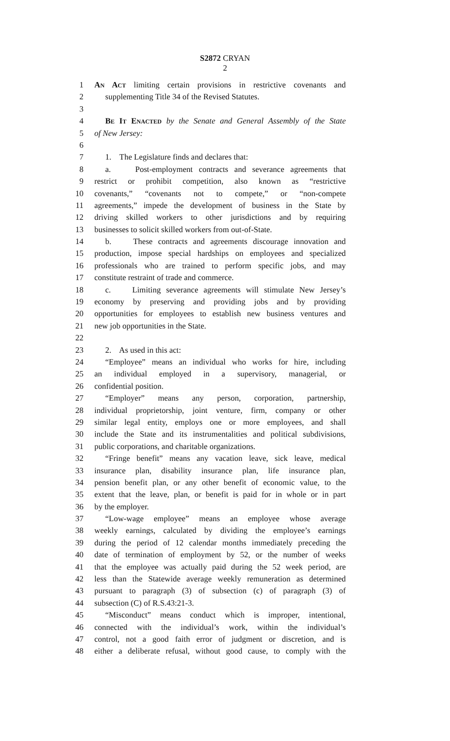S2872 CRYAN
2
1 An Act limiting certain provisions in restrictive covenants and
2 supplementing Title 34 of the Revised Statutes.
3
4 Be It Enacted by the Senate and General Assembly of the State
5 of New Jersey:
6
7 1. The Legislature finds and declares that:
8 a. Post-employment contracts and severance agreements that
9 restrict or prohibit competition, also known as “restrictive
10 covenants,” “covenants not to compete,” or “non-compete
11 agreements,” impede the development of business in the State by
12 driving skilled workers to other jurisdictions and by requiring
13 businesses to solicit skilled workers from out-of-State.
14 b. These contracts and agreements discourage innovation and
15 production, impose special hardships on employees and specialized
16 professionals who are trained to perform specific jobs, and may
17 constitute restraint of trade and commerce.
18 c. Limiting severance agreements will stimulate New Jersey’s
19 economy by preserving and providing jobs and by providing
20 opportunities for employees to establish new business ventures and
21 new job opportunities in the State.
22
23 2. As used in this act:
24 “Employee” means an individual who works for hire, including
25 an individual employed in a supervisory, managerial, or
26 confidential position.
27 “Employer” means any person, corporation, partnership,
28 individual proprietorship, joint venture, firm, company or other
29 similar legal entity, employs one or more employees, and shall
30 include the State and its instrumentalities and political subdivisions,
31 public corporations, and charitable organizations.
32 “Fringe benefit” means any vacation leave, sick leave, medical
33 insurance plan, disability insurance plan, life insurance plan,
34 pension benefit plan, or any other benefit of economic value, to the
35 extent that the leave, plan, or benefit is paid for in whole or in part
36 by the employer.
37 “Low-wage employee” means an employee whose average
38 weekly earnings, calculated by dividing the employee’s earnings
39 during the period of 12 calendar months immediately preceding the
40 date of termination of employment by 52, or the number of weeks
41 that the employee was actually paid during the 52 week period, are
42 less than the Statewide average weekly remuneration as determined
43 pursuant to paragraph (3) of subsection (c) of paragraph (3) of
44 subsection (C) of R.S.43:21-3.
45 “Misconduct” means conduct which is improper, intentional,
46 connected with the individual’s work, within the individual’s
47 control, not a good faith error of judgment or discretion, and is
48 either a deliberate refusal, without good cause, to comply with the